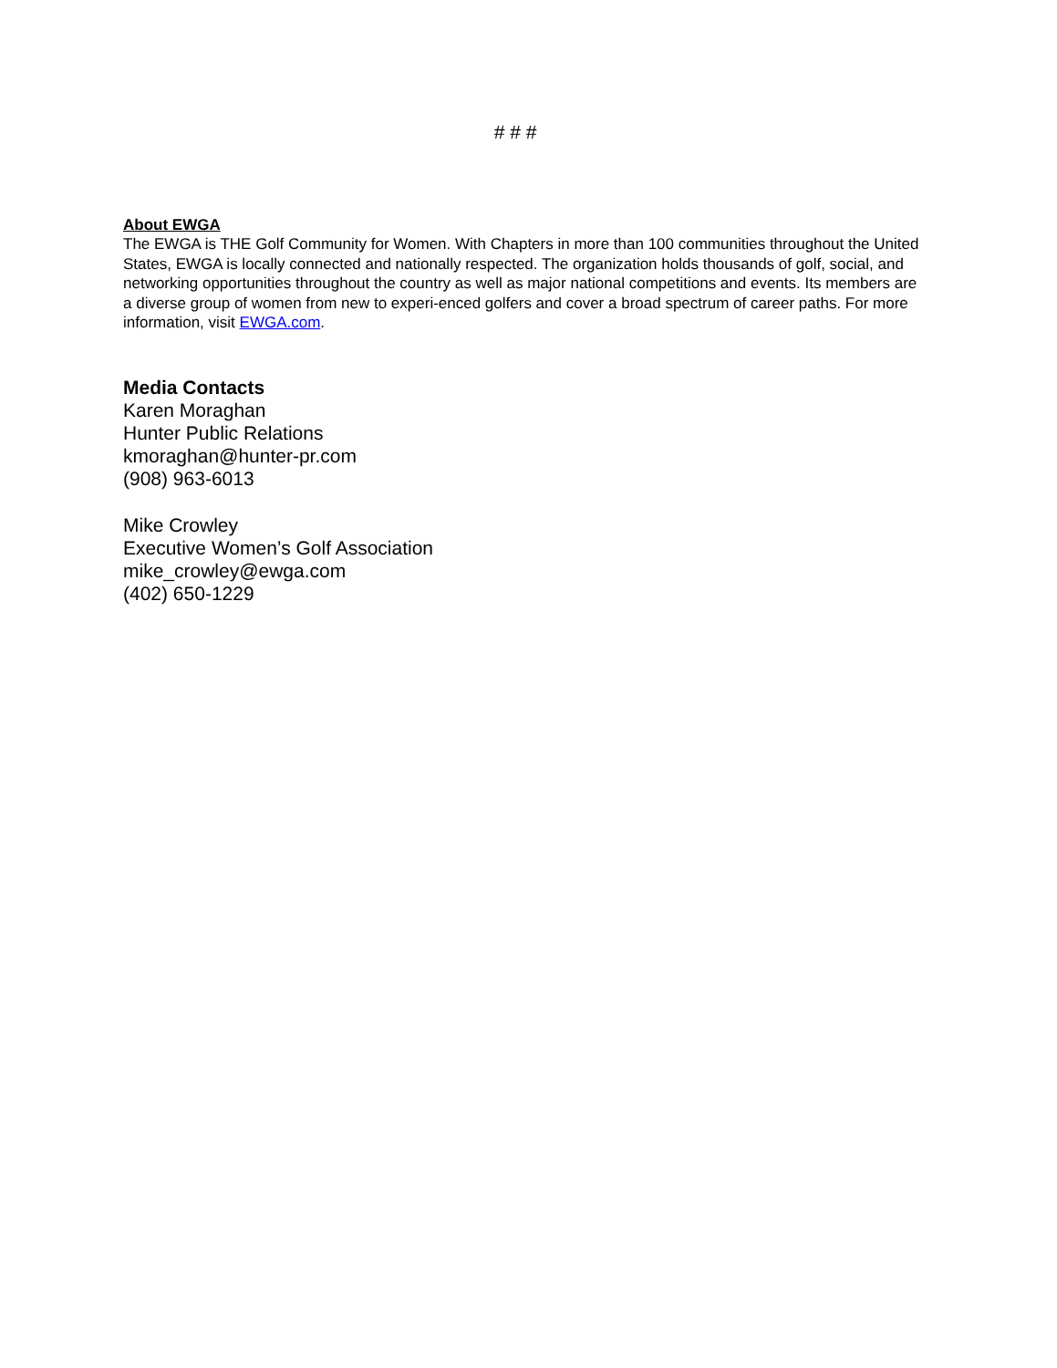# # #
About EWGA
The EWGA is THE Golf Community for Women. With Chapters in more than 100 communities throughout the United States, EWGA is locally connected and nationally respected. The organization holds thousands of golf, social, and networking opportunities throughout the country as well as major national competitions and events. Its members are a diverse group of women from new to experi-enced golfers and cover a broad spectrum of career paths. For more information, visit EWGA.com.
Media Contacts
Karen Moraghan
Hunter Public Relations
kmoraghan@hunter-pr.com
(908) 963-6013
Mike Crowley
Executive Women’s Golf Association
mike_crowley@ewga.com
(402) 650-1229